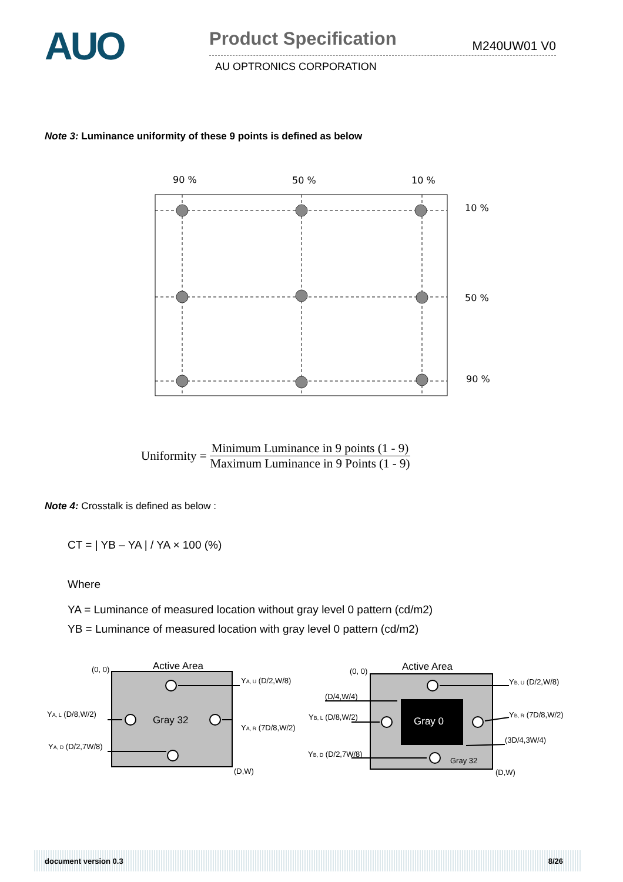AUO
Product Specification M240UW01 V0
AU OPTRONICS CORPORATION
Note 3: Luminance uniformity of these 9 points is defined as below
90 %
50 %
10 %
10 %
50 %
90 %
Uniformity = Minimum Luminance in 9 points (1 - 9) Maximum Luminance in 9 Points (1 - 9)
Note 4: Crosstalk is defined as below :
CT = | YB – YA | / YA × 100 (%)
Where
YA = Luminance of measured location without gray level 0 pattern (cd/m2)
YB = Luminance of measured location with gray level 0 pattern (cd/m2)
(0, 0)
Active Area
Gray 32
YA, U (D/2,W/8)
YA, L (D/8,W/2)
YA, R (7D/8,W/2)
YA, D (D/2,7W/8)
(D,W)
(0, 0)
Active Area
Gray 0
Gray 32
YB, U (D/2,W/8)
(D/4,W/4)
YB, L (D/8,W/2)
YB, R (7D/8,W/2)
(3D/4,3W/4)
YB, D (D/2,7W/8)
(D,W)
document version 0.3 8/26